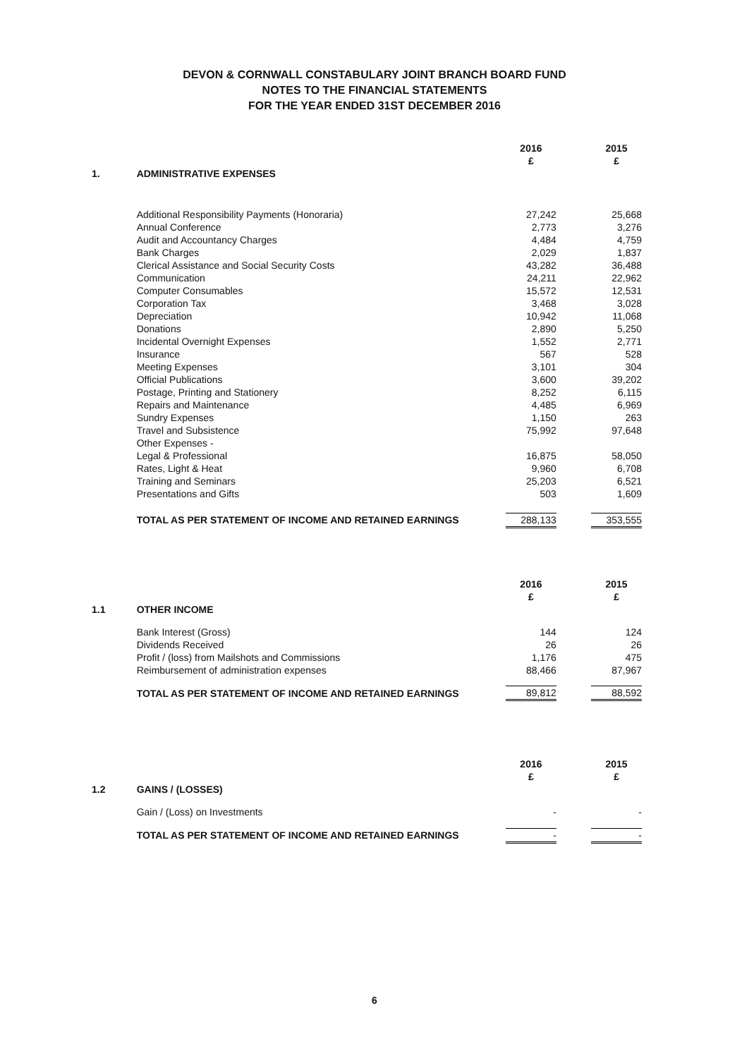DEVON & CORNWALL CONSTABULARY JOINT BRANCH BOARD FUND
NOTES TO THE FINANCIAL STATEMENTS
FOR THE YEAR ENDED 31ST DECEMBER 2016
| | | 2016 £ | | 2015 £ |
| 1. | ADMINISTRATIVE EXPENSES | | | |
| | Additional Responsibility Payments (Honoraria) | 27,242 | | 25,668 |
| | Annual Conference | 2,773 | | 3,276 |
| | Audit and Accountancy Charges | 4,484 | | 4,759 |
| | Bank Charges | 2,029 | | 1,837 |
| | Clerical Assistance and Social Security Costs | 43,282 | | 36,488 |
| | Communication | 24,211 | | 22,962 |
| | Computer Consumables | 15,572 | | 12,531 |
| | Corporation Tax | 3,468 | | 3,028 |
| | Depreciation | 10,942 | | 11,068 |
| | Donations | 2,890 | | 5,250 |
| | Incidental Overnight Expenses | 1,552 | | 2,771 |
| | Insurance | 567 | | 528 |
| | Meeting Expenses | 3,101 | | 304 |
| | Official Publications | 3,600 | | 39,202 |
| | Postage, Printing and Stationery | 8,252 | | 6,115 |
| | Repairs and Maintenance | 4,485 | | 6,969 |
| | Sundry Expenses | 1,150 | | 263 |
| | Travel and Subsistence | 75,992 | | 97,648 |
| | Other Expenses - | | | |
| | Legal & Professional | 16,875 | | 58,050 |
| | Rates, Light & Heat | 9,960 | | 6,708 |
| | Training and Seminars | 25,203 | | 6,521 |
| | Presentations and Gifts | 503 | | 1,609 |
| | TOTAL AS PER STATEMENT OF INCOME AND RETAINED EARNINGS | 288,133 | | 353,555 |
| | | 2016 £ | | 2015 £ |
| 1.1 | OTHER INCOME | | | |
| | Bank Interest (Gross) | 144 | | 124 |
| | Dividends Received | 26 | | 26 |
| | Profit / (loss) from Mailshots and Commissions | 1,176 | | 475 |
| | Reimbursement of administration expenses | 88,466 | | 87,967 |
| | TOTAL AS PER STATEMENT OF INCOME AND RETAINED EARNINGS | 89,812 | | 88,592 |
| | | 2016 £ | | 2015 £ |
| 1.2 | GAINS / (LOSSES) | | | |
| | Gain / (Loss) on Investments | - | | - |
| | TOTAL AS PER STATEMENT OF INCOME AND RETAINED EARNINGS | - | | - |
6